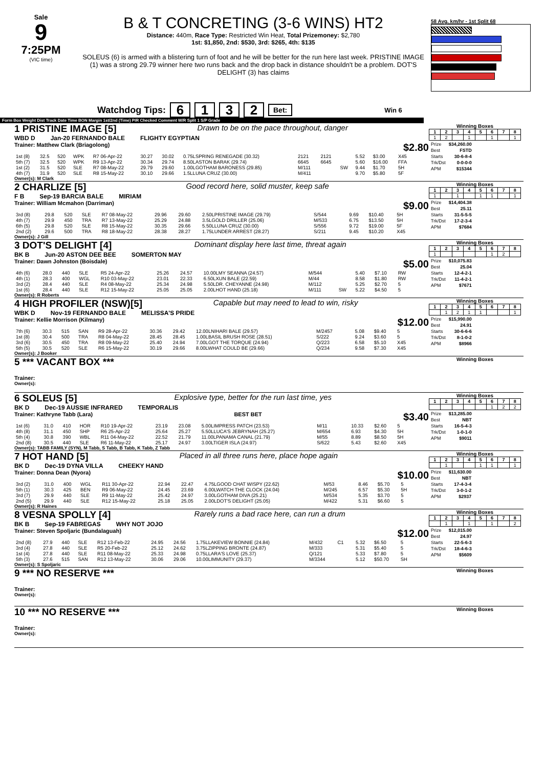Sale
9
7:25PM
(VIC time)
B & T CONCRETING (3-6 WINS) HT2
Distance: 440m, Race Type: Restricted Win Heat, Total Prizemoney: $2,780
1st: $1,850, 2nd: $530, 3rd: $265, 4th: $135
SOLEUS (6) is armed with a blistering turn of foot and he will be better for the run here last week. PRISTINE IMAGE (1) was a strong 29.79 winner here two runs back and the drop back in distance shouldn't be a problem. DOT'S DELIGHT (3) has claims
58 Avg. km/hr - 1st Split 68
Watchdog Tips: 6132 Bet: Win 6
Form Box Weight Dist Track Date Time BON Margin 1st/2nd (Time) PIR Checked Comment W/R Split 1 S/P Grade
1 PRISTINE IMAGE [5] Drawn to be on the pace throughout, danger
WBD D Jan-20 FERNANDO BALE FLIGHTY EGYPTIAN
Trainer: Matthew Clark (Briagolong) $2.80
| 1st (8) | 32.5 | 520 | WPK | R7 06-Apr-22 | 30.27 | 30.02 | 0.75LSPRING RENEGADE (30.32) | 2121 | 2121 | | 5.52 | $3.00 | X45 |
| 5th (7) | 32.5 | 520 | WPK | R9 13-Apr-22 | 30.34 | 29.74 | 8.50LASTON BARAK (29.74) | 6645 | 6645 | | 5.60 | $16.00 | FFA |
| 1st (2) | 31.5 | 520 | SLE | R7 08-May-22 | 29.79 | 29.60 | 1.00LGOTHAM BARONESS (29.85) | M/111 | | SW | 9.44 | $1.70 | 5H |
| 4th (7) | 31.9 | 520 | SLE | R8 15-May-22 | 30.10 | 29.66 | 1.5LLUNA CRUZ (30.00) | M/411 | | | 9.70 | $5.80 | 5F |
Owner(s): M Clark
Winning Boxes
| 1 | 2 | 3 | 4 | 5 | 6 | 7 | 8 |
| --- | --- | --- | --- | --- | --- | --- | --- |
| 1 | 2 | | 1 | | 1 | | 1 |
| Prize | $34,260.00 |
| Best | FSTD |
| Starts | 30-6-8-4 |
| Trk/Dst | 0-0-0-0 |
| APM | $15344 |
2 CHARLIZE [5] Good record here, solid muster, keep safe
F B Sep-19 BARCIA BALE MIRIAM
Trainer: William Mcmahon (Darriman) $9.00
| 3rd (8) | 29.8 | 520 | SLE | R7 08-May-22 | 29.96 | 29.60 | 2.50LPRISTINE IMAGE (29.79) | S/544 | | | 9.69 | $10.40 | 5H |
| 4th (7) | 29.9 | 450 | TRA | R7 13-May-22 | 25.29 | 24.88 | 3.5LGOLD DRILLER (25.06) | M/533 | | | 6.75 | $13.50 | 5H |
| 6th (5) | 29.8 | 520 | SLE | R8 15-May-22 | 30.35 | 29.66 | 5.50LLUNA CRUZ (30.00) | S/556 | | | 9.72 | $19.00 | 5F |
| 2nd (2) | 29.6 | 500 | TRA | R8 18-May-22 | 28.38 | 28.27 | 1.75LUNDER ARREST (28.27) | S/211 | | | 9.45 | $10.20 | X45 |
Owner(s): J Gill
Winning Boxes
| 1 | 2 | 3 | 4 | 5 | 6 | 7 | 8 |
| --- | --- | --- | --- | --- | --- | --- | --- |
| 1 | | 1 | | 1 | 1 | | 1 |
| Prize | $14,404.38 |
| Best | 25.11 |
| Starts | 31-5-5-5 |
| Trk/Dst | 17-2-3-4 |
| APM | $7684 |
3 DOT'S DELIGHT [4] Dominant display here last time, threat again
BK B Jun-20 ASTON DEE BEE SOMERTON MAY
Trainer: Dawn Johnston (Boisdale) $5.00
| 4th (6) | 28.0 | 440 | SLE | R5 24-Apr-22 | 25.26 | 24.57 | 10.00LMY SEANNA (24.57) | M/544 | | | 5.40 | $7.10 | RW |
| 4th (1) | 28.3 | 400 | WGL | R10 03-May-22 | 23.01 | 22.33 | 6.50LXUN BALE (22.59) | M/44 | | | 8.58 | $1.80 | RW |
| 3rd (2) | 28.4 | 440 | SLE | R4 08-May-22 | 25.34 | 24.98 | 5.50LDR. CHEYANNE (24.98) | M/112 | | | 5.25 | $2.70 | 5 |
| 1st (6) | 28.4 | 440 | SLE | R12 15-May-22 | 25.05 | 25.05 | 2.00LHOT HAND (25.18) | M/111 | | SW | 5.22 | $4.50 | 5 |
Owner(s): R Roberts
Winning Boxes
| 1 | 2 | 3 | 4 | 5 | 6 | 7 | 8 |
| --- | --- | --- | --- | --- | --- | --- | --- |
| 1 | | | | | 1 | 2 | |
| Prize | $10,075.83 |
| Best | 25.04 |
| Starts | 12-4-2-1 |
| Trk/Dst | 11-4-2-1 |
| APM | $7671 |
4 HIGH PROFILER (NSW)[5] Capable but may need to lead to win, risky
WBK D Nov-19 FERNANDO BALE MELISSA'S PRIDE
Trainer: Kellie Morrison (Kilmany) $12.00
| 7th (6) | 30.3 | 515 | SAN | R9 28-Apr-22 | 30.36 | 29.42 | 12.00LNIHARI BALE (29.57) | M/2457 | | | 5.08 | $9.40 | 5 |
| 1st (8) | 30.4 | 500 | TRA | R8 04-May-22 | 28.45 | 28.45 | 1.00LBASIL BRUSH ROSE (28.51) | S/222 | | | 9.24 | $3.60 | 5 |
| 3rd (6) | 30.5 | 450 | TRA | R8 09-May-22 | 25.40 | 24.94 | 7.00LGOT THE TORQUE (24.94) | Q/223 | | | 6.58 | $5.10 | X45 |
| 5th (5) | 30.5 | 520 | SLE | R6 15-May-22 | 30.19 | 29.66 | 8.00LWHAT COULD BE (29.66) | Q/234 | | | 9.58 | $7.30 | X45 |
Owner(s): J Booker
Winning Boxes
| 1 | 2 | 3 | 4 | 5 | 6 | 7 | 8 |
| --- | --- | --- | --- | --- | --- | --- | --- |
| | 1 | 2 | 1 | 1 | | | 1 |
| Prize | $15,990.00 |
| Best | 24.91 |
| Starts | 30-6-6-6 |
| Trk/Dst | 8-1-0-2 |
| APM | $8966 |
5 *** VACANT BOX ***
Trainer:
Owner(s):
Winning Boxes
6 SOLEUS [5] Explosive type, better for the run last time, yes
BK D Dec-19 AUSSIE INFRARED TEMPORALIS
Trainer: Kathryne Tabb (Lara) BEST BET $3.40
| 1st (6) | 31.0 | 410 | HOR | R10 19-Apr-22 | 23.19 | 23.08 | 5.00LIMPRESS PATCH (23.53) | M/11 | | | 10.33 | $2.60 | 5 |
| 4th (8) | 31.1 | 450 | SHP | R6 25-Apr-22 | 25.64 | 25.27 | 5.50LLUCA'S JEBRYNAH (25.27) | M/654 | | | 6.93 | $4.30 | 5H |
| 5th (4) | 30.8 | 390 | WBL | R11 04-May-22 | 22.52 | 21.79 | 11.00LPANAMA CANAL (21.79) | M/55 | | | 8.89 | $8.50 | 5H |
| 2nd (8) | 30.5 | 440 | SLE | R6 11-May-22 | 25.17 | 24.97 | 3.00LTIGER ISLA (24.97) | S/622 | | | 5.43 | $2.60 | X45 |
Owner(s): TABB FAMILY (SYN), M Tabb, S Tabb, B Tabb, K Tabb, Z Tabb
Winning Boxes
| 1 | 2 | 3 | 4 | 5 | 6 | 7 | 8 |
| --- | --- | --- | --- | --- | --- | --- | --- |
| | | | | | 1 | 2 | 2 |
| Prize | $13,285.00 |
| Best | NBT |
| Starts | 16-5-4-3 |
| Trk/Dst | 1-0-1-0 |
| APM | $9011 |
7 HOT HAND [5] Placed in all three runs here, place hope again
BK D Dec-19 DYNA VILLA CHEEKY HAND
Trainer: Donna Dean (Nyora) $10.00
| 3rd (2) | 31.0 | 400 | WGL | R11 30-Apr-22 | 22.94 | 22.47 | 4.75LGOOD CHAT WISPY (22.62) | M/53 | | | 8.46 | $5.70 | 5 |
| 5th (1) | 30.3 | 425 | BEN | R9 06-May-22 | 24.45 | 23.69 | 6.00LWATCH THE CLOCK (24.04) | M/245 | | | 6.57 | $5.30 | 5H |
| 3rd (7) | 29.9 | 440 | SLE | R9 11-May-22 | 25.42 | 24.97 | 3.00LGOTHAM DIVA (25.21) | M/534 | | | 5.35 | $3.70 | 5 |
| 2nd (5) | 29.9 | 440 | SLE | R12 15-May-22 | 25.18 | 25.05 | 2.00LDOT'S DELIGHT (25.05) | M/422 | | | 5.31 | $6.60 | 5 |
Owner(s): R Haines
Winning Boxes
| 1 | 2 | 3 | 4 | 5 | 6 | 7 | 8 |
| --- | --- | --- | --- | --- | --- | --- | --- |
| | 1 | | | 1 | 1 | | 1 |
| Prize | $11,630.00 |
| Best | NBT |
| Starts | 17-4-3-4 |
| Trk/Dst | 3-0-1-2 |
| APM | $2937 |
8 VESNA SPOLLY [4] Rarely runs a bad race here, can run a drum
BK B Sep-19 FABREGAS WHY NOT JOJO
Trainer: Steven Spoljaric (Bundalaguah) $12.00
| 2nd (8) | 27.9 | 440 | SLE | R12 13-Feb-22 | 24.95 | 24.56 | 1.75LLAKEVIEW BONNIE (24.84) | M/432 | C1 | | 5.32 | $6.50 | 5 |
| 3rd (4) | 27.8 | 440 | SLE | R5 20-Feb-22 | 25.12 | 24.62 | 3.75LZIPPING BRONTE (24.87) | M/333 | | | 5.31 | $5.40 | 5 |
| 1st (4) | 27.8 | 440 | SLE | R11 08-May-22 | 25.33 | 24.98 | 0.75LLARA'S LOVE (25.37) | Q/121 | | | 5.33 | $7.80 | 5 |
| 5th (3) | 27.6 | 515 | SAN | R12 13-May-22 | 30.06 | 29.06 | 10.00LIMMUNITY (29.37) | M/3344 | | | 5.12 | $50.70 | SH |
Owner(s): S Spoljaric
Winning Boxes
| 1 | 2 | 3 | 4 | 5 | 6 | 7 | 8 |
| --- | --- | --- | --- | --- | --- | --- | --- |
| | 1 | | 1 | | 1 | | 2 |
| Prize | $12,015.00 |
| Best | 24.97 |
| Starts | 22-5-6-3 |
| Trk/Dst | 18-4-6-3 |
| APM | $5609 |
9 *** NO RESERVE ***
Trainer:
Owner(s):
Winning Boxes
10 *** NO RESERVE ***
Trainer:
Owner(s):
Winning Boxes